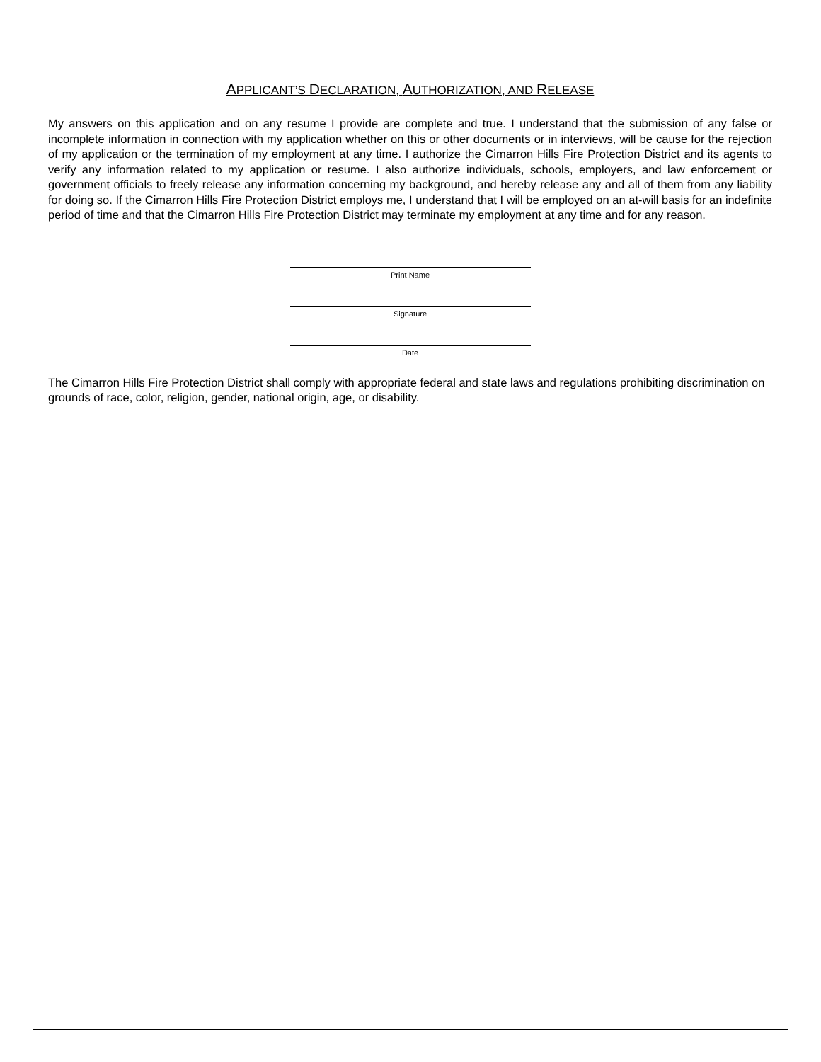APPLICANT’S DECLARATION, AUTHORIZATION, AND RELEASE
My answers on this application and on any resume I provide are complete and true. I understand that the submission of any false or incomplete information in connection with my application whether on this or other documents or in interviews, will be cause for the rejection of my application or the termination of my employment at any time. I authorize the Cimarron Hills Fire Protection District and its agents to verify any information related to my application or resume. I also authorize individuals, schools, employers, and law enforcement or government officials to freely release any information concerning my background, and hereby release any and all of them from any liability for doing so. If the Cimarron Hills Fire Protection District employs me, I understand that I will be employed on an at-will basis for an indefinite period of time and that the Cimarron Hills Fire Protection District may terminate my employment at any time and for any reason.
Print Name
Signature
Date
The Cimarron Hills Fire Protection District shall comply with appropriate federal and state laws and regulations prohibiting discrimination on grounds of race, color, religion, gender, national origin, age, or disability.